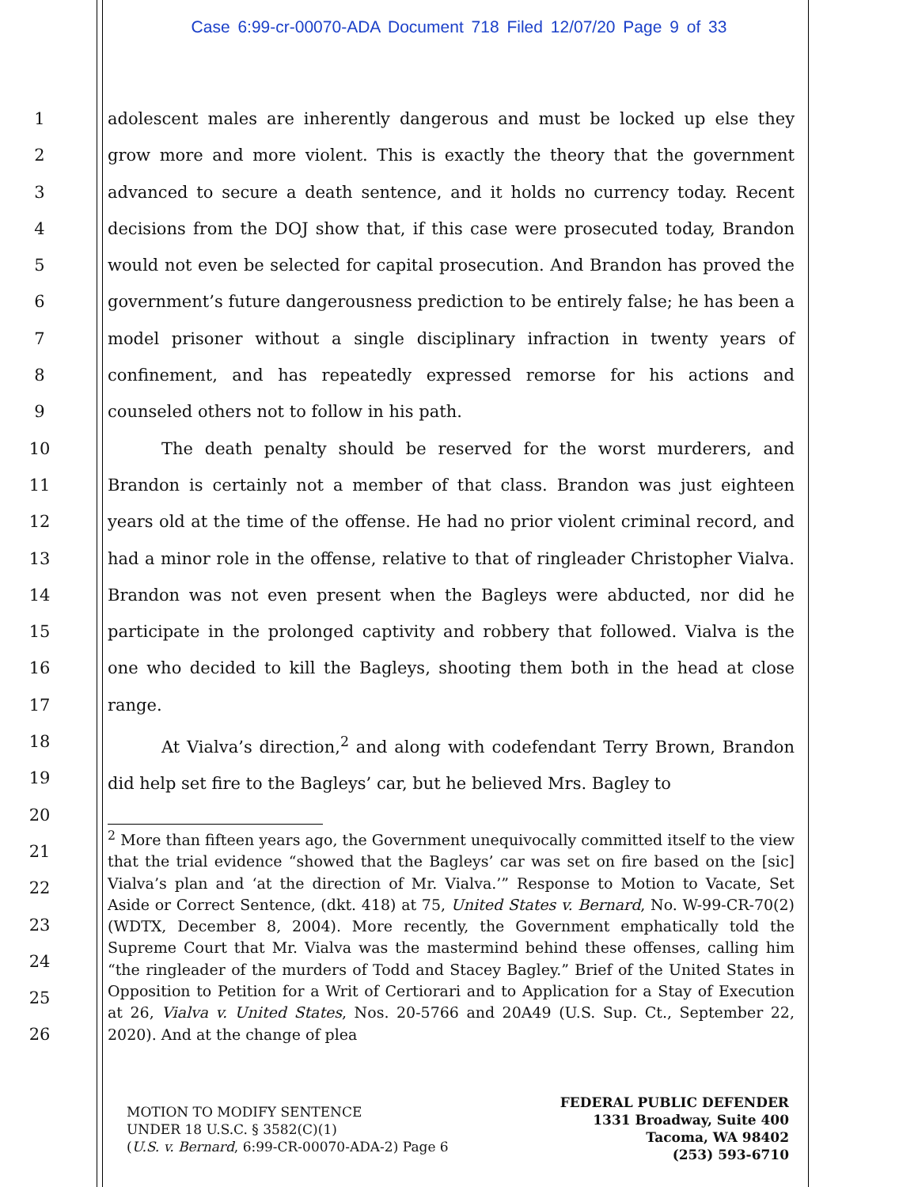Case 6:99-cr-00070-ADA Document 718 Filed 12/07/20 Page 9 of 33
1
2
3
4
5
6
7
8
9
10
11
12
13
14
15
16
17
18
19
20
21
22
23
24
25
26
adolescent males are inherently dangerous and must be locked up else they grow more and more violent. This is exactly the theory that the government advanced to secure a death sentence, and it holds no currency today. Recent decisions from the DOJ show that, if this case were prosecuted today, Brandon would not even be selected for capital prosecution. And Brandon has proved the government’s future dangerousness prediction to be entirely false; he has been a model prisoner without a single disciplinary infraction in twenty years of confinement, and has repeatedly expressed remorse for his actions and counseled others not to follow in his path.
The death penalty should be reserved for the worst murderers, and Brandon is certainly not a member of that class. Brandon was just eighteen years old at the time of the offense. He had no prior violent criminal record, and had a minor role in the offense, relative to that of ringleader Christopher Vialva. Brandon was not even present when the Bagleys were abducted, nor did he participate in the prolonged captivity and robbery that followed. Vialva is the one who decided to kill the Bagleys, shooting them both in the head at close range.
At Vialva’s direction,<sup>2</sup> and along with codefendant Terry Brown, Brandon did help set fire to the Bagleys’ car, but he believed Mrs. Bagley to
<sup>2</sup> More than fifteen years ago, the Government unequivocally committed itself to the view that the trial evidence “showed that the Bagleys’ car was set on fire based on the [sic] Vialva’s plan and ‘at the direction of Mr. Vialva.’” Response to Motion to Vacate, Set Aside or Correct Sentence, (dkt. 418) at 75, United States v. Bernard, No. W-99-CR-70(2) (WDTX, December 8, 2004). More recently, the Government emphatically told the Supreme Court that Mr. Vialva was the mastermind behind these offenses, calling him “the ringleader of the murders of Todd and Stacey Bagley.” Brief of the United States in Opposition to Petition for a Writ of Certiorari and to Application for a Stay of Execution at 26, Vialva v. United States, Nos. 20-5766 and 20A49 (U.S. Sup. Ct., September 22, 2020). And at the change of plea
MOTION TO MODIFY SENTENCE
UNDER 18 U.S.C. § 3582(C)(1)
(U.S. v. Bernard, 6:99-CR-00070-ADA-2) Page 6
FEDERAL PUBLIC DEFENDER
1331 Broadway, Suite 400
Tacoma, WA 98402
(253) 593-6710